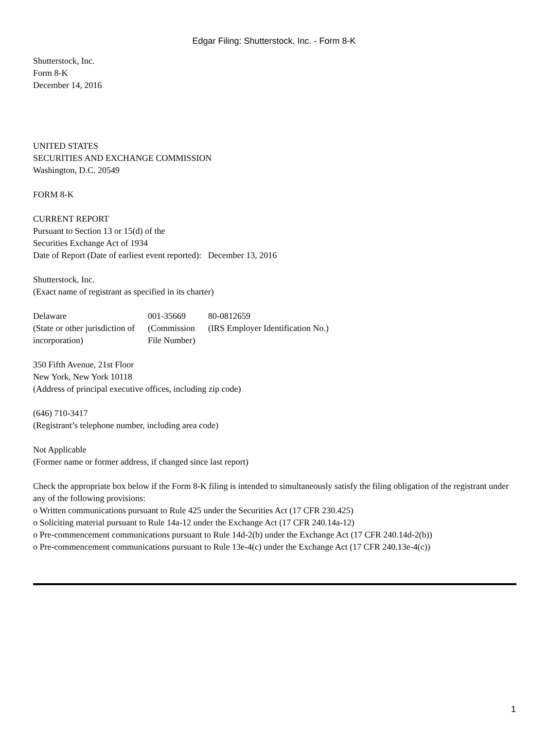Edgar Filing: Shutterstock, Inc. - Form 8-K
Shutterstock, Inc.
Form 8-K
December 14, 2016
UNITED STATES
SECURITIES AND EXCHANGE COMMISSION
Washington, D.C. 20549
FORM 8-K
CURRENT REPORT
Pursuant to Section 13 or 15(d) of the
Securities Exchange Act of 1934
Date of Report (Date of earliest event reported): December 13, 2016
Shutterstock, Inc.
(Exact name of registrant as specified in its charter)
| Delaware | 001-35669 | 80-0812659 |
| (State or other jurisdiction of incorporation) | (Commission File Number) | (IRS Employer Identification No.) |
350 Fifth Avenue, 21st Floor
New York, New York 10118
(Address of principal executive offices, including zip code)
(646) 710-3417
(Registrant’s telephone number, including area code)
Not Applicable
(Former name or former address, if changed since last report)
Check the appropriate box below if the Form 8-K filing is intended to simultaneously satisfy the filing obligation of the registrant under any of the following provisions:
o Written communications pursuant to Rule 425 under the Securities Act (17 CFR 230.425)
o Soliciting material pursuant to Rule 14a-12 under the Exchange Act (17 CFR 240.14a-12)
o Pre-commencement communications pursuant to Rule 14d-2(b) under the Exchange Act (17 CFR 240.14d-2(b))
o Pre-commencement communications pursuant to Rule 13e-4(c) under the Exchange Act (17 CFR 240.13e-4(c))
1